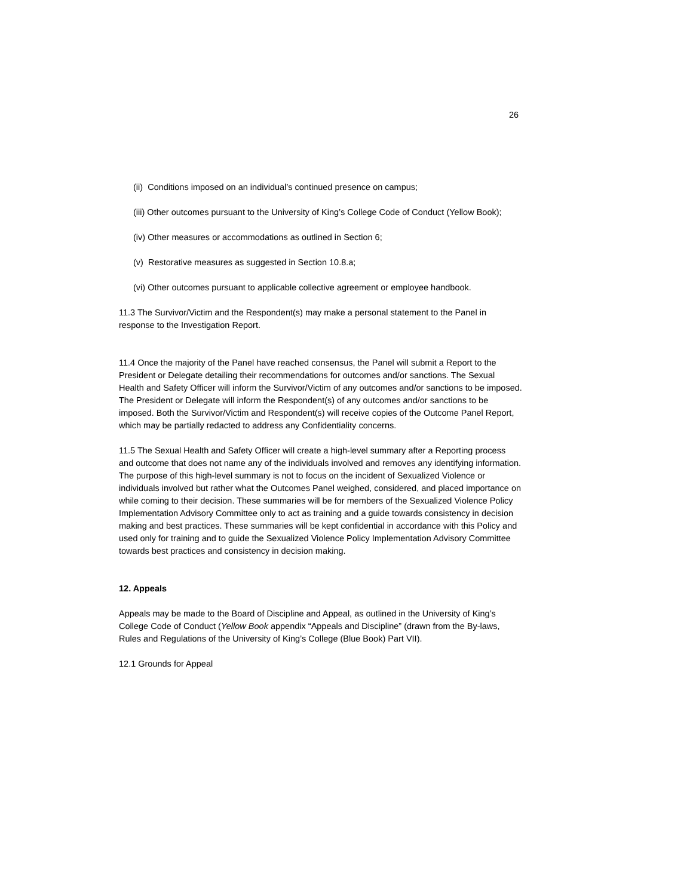26
(ii) Conditions imposed on an individual’s continued presence on campus;
(iii) Other outcomes pursuant to the University of King’s College Code of Conduct (Yellow Book);
(iv) Other measures or accommodations as outlined in Section 6;
(v) Restorative measures as suggested in Section 10.8.a;
(vi) Other outcomes pursuant to applicable collective agreement or employee handbook.
11.3 The Survivor/Victim and the Respondent(s) may make a personal statement to the Panel in response to the Investigation Report.
11.4 Once the majority of the Panel have reached consensus, the Panel will submit a Report to the President or Delegate detailing their recommendations for outcomes and/or sanctions. The Sexual Health and Safety Officer will inform the Survivor/Victim of any outcomes and/or sanctions to be imposed. The President or Delegate will inform the Respondent(s) of any outcomes and/or sanctions to be imposed. Both the Survivor/Victim and Respondent(s) will receive copies of the Outcome Panel Report, which may be partially redacted to address any Confidentiality concerns.
11.5 The Sexual Health and Safety Officer will create a high-level summary after a Reporting process and outcome that does not name any of the individuals involved and removes any identifying information. The purpose of this high-level summary is not to focus on the incident of Sexualized Violence or individuals involved but rather what the Outcomes Panel weighed, considered, and placed importance on while coming to their decision. These summaries will be for members of the Sexualized Violence Policy Implementation Advisory Committee only to act as training and a guide towards consistency in decision making and best practices. These summaries will be kept confidential in accordance with this Policy and used only for training and to guide the Sexualized Violence Policy Implementation Advisory Committee towards best practices and consistency in decision making.
12. Appeals
Appeals may be made to the Board of Discipline and Appeal, as outlined in the University of King’s College Code of Conduct (Yellow Book appendix “Appeals and Discipline” (drawn from the By-laws, Rules and Regulations of the University of King’s College (Blue Book) Part VII).
12.1 Grounds for Appeal